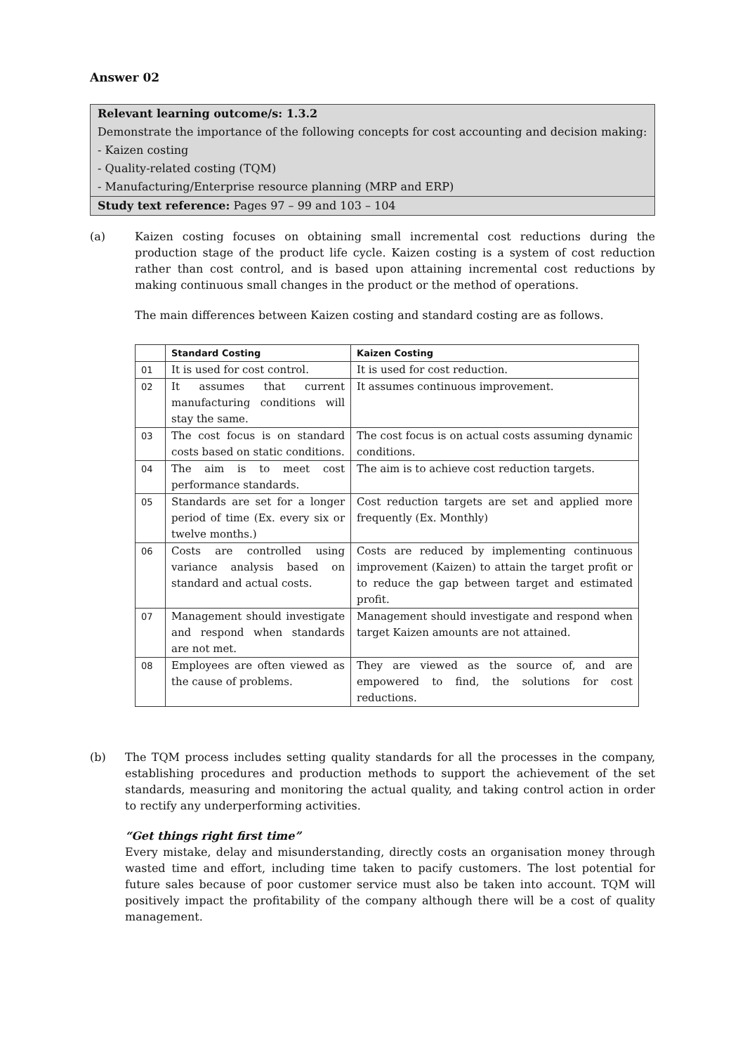Answer 02
Relevant learning outcome/s: 1.3.2
Demonstrate the importance of the following concepts for cost accounting and decision making:
- Kaizen costing
- Quality-related costing (TQM)
- Manufacturing/Enterprise resource planning (MRP and ERP)
Study text reference: Pages 97 – 99 and 103 – 104
(a) Kaizen costing focuses on obtaining small incremental cost reductions during the production stage of the product life cycle. Kaizen costing is a system of cost reduction rather than cost control, and is based upon attaining incremental cost reductions by making continuous small changes in the product or the method of operations.
The main differences between Kaizen costing and standard costing are as follows.
| | Standard Costing | Kaizen Costing |
| --- | --- | --- |
| 01 | It is used for cost control. | It is used for cost reduction. |
| 02 | It assumes that current manufacturing conditions will stay the same. | It assumes continuous improvement. |
| 03 | The cost focus is on standard costs based on static conditions. | The cost focus is on actual costs assuming dynamic conditions. |
| 04 | The aim is to meet cost performance standards. | The aim is to achieve cost reduction targets. |
| 05 | Standards are set for a longer period of time (Ex. every six or twelve months.) | Cost reduction targets are set and applied more frequently (Ex. Monthly) |
| 06 | Costs are controlled using variance analysis based on standard and actual costs. | Costs are reduced by implementing continuous improvement (Kaizen) to attain the target profit or to reduce the gap between target and estimated profit. |
| 07 | Management should investigate and respond when standards are not met. | Management should investigate and respond when target Kaizen amounts are not attained. |
| 08 | Employees are often viewed as the cause of problems. | They are viewed as the source of, and are empowered to find, the solutions for cost reductions. |
(b) The TQM process includes setting quality standards for all the processes in the company, establishing procedures and production methods to support the achievement of the set standards, measuring and monitoring the actual quality, and taking control action in order to rectify any underperforming activities.
“Get things right first time”
Every mistake, delay and misunderstanding, directly costs an organisation money through wasted time and effort, including time taken to pacify customers. The lost potential for future sales because of poor customer service must also be taken into account. TQM will positively impact the profitability of the company although there will be a cost of quality management.